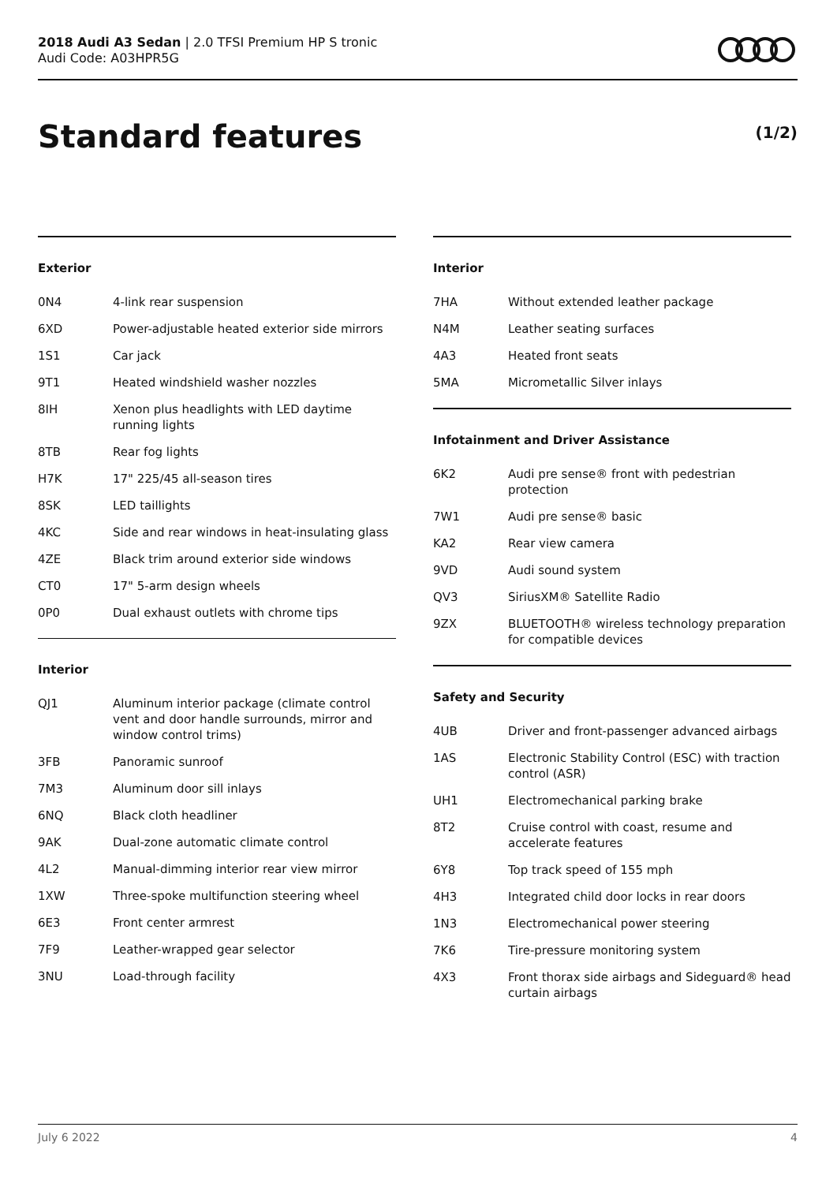2018 Audi A3 Sedan | 2.0 TFSI Premium HP S tronic
Audi Code: A03HPR5G
Standard features (1/2)
Exterior
| 0N4 | 4-link rear suspension |
| 6XD | Power-adjustable heated exterior side mirrors |
| 1S1 | Car jack |
| 9T1 | Heated windshield washer nozzles |
| 8IH | Xenon plus headlights with LED daytime running lights |
| 8TB | Rear fog lights |
| H7K | 17" 225/45 all-season tires |
| 8SK | LED taillights |
| 4KC | Side and rear windows in heat-insulating glass |
| 4ZE | Black trim around exterior side windows |
| CT0 | 17" 5-arm design wheels |
| 0P0 | Dual exhaust outlets with chrome tips |
Interior
| QJ1 | Aluminum interior package (climate control vent and door handle surrounds, mirror and window control trims) |
| 3FB | Panoramic sunroof |
| 7M3 | Aluminum door sill inlays |
| 6NQ | Black cloth headliner |
| 9AK | Dual-zone automatic climate control |
| 4L2 | Manual-dimming interior rear view mirror |
| 1XW | Three-spoke multifunction steering wheel |
| 6E3 | Front center armrest |
| 7F9 | Leather-wrapped gear selector |
| 3NU | Load-through facility |
Interior
| 7HA | Without extended leather package |
| N4M | Leather seating surfaces |
| 4A3 | Heated front seats |
| 5MA | Micrometallic Silver inlays |
Infotainment and Driver Assistance
| 6K2 | Audi pre sense® front with pedestrian protection |
| 7W1 | Audi pre sense® basic |
| KA2 | Rear view camera |
| 9VD | Audi sound system |
| QV3 | SiriusXM® Satellite Radio |
| 9ZX | BLUETOOTH® wireless technology preparation for compatible devices |
Safety and Security
| 4UB | Driver and front-passenger advanced airbags |
| 1AS | Electronic Stability Control (ESC) with traction control (ASR) |
| UH1 | Electromechanical parking brake |
| 8T2 | Cruise control with coast, resume and accelerate features |
| 6Y8 | Top track speed of 155 mph |
| 4H3 | Integrated child door locks in rear doors |
| 1N3 | Electromechanical power steering |
| 7K6 | Tire-pressure monitoring system |
| 4X3 | Front thorax side airbags and Sideguard® head curtain airbags |
July 6 2022 4